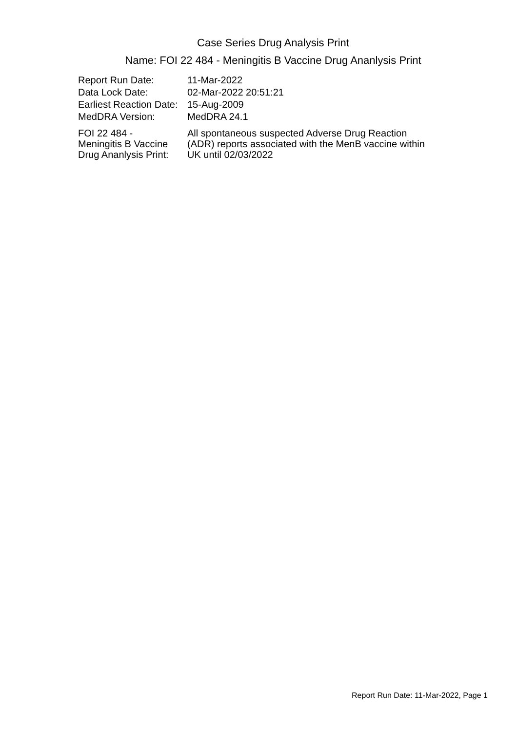Case Series Drug Analysis Print
Name: FOI 22 484 - Meningitis B Vaccine Drug Ananlysis Print
| Report Run Date: | 11-Mar-2022 |
| Data Lock Date: | 02-Mar-2022 20:51:21 |
| Earliest Reaction Date: | 15-Aug-2009 |
| MedDRA Version: | MedDRA 24.1 |
| FOI 22 484 - Meningitis B Vaccine Drug Ananlysis Print: | All spontaneous suspected Adverse Drug Reaction (ADR) reports associated with the MenB vaccine within UK until 02/03/2022 |
Report Run Date: 11-Mar-2022, Page 1